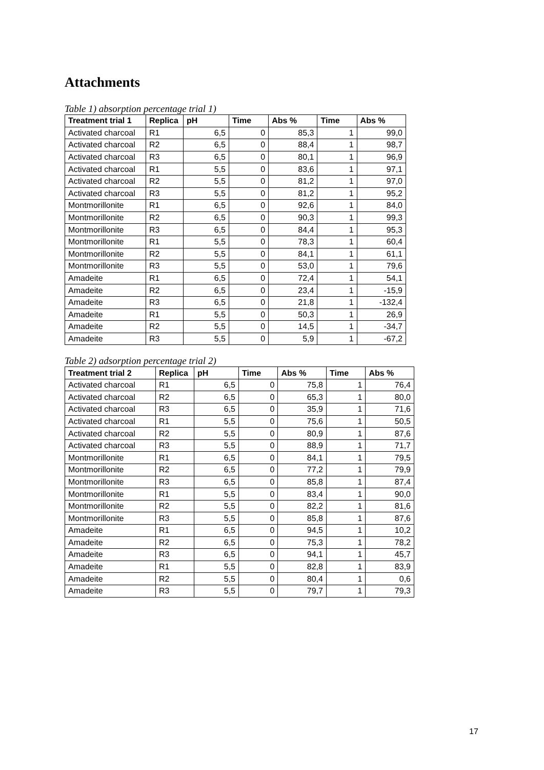Attachments
Table 1) absorption percentage trial 1)
| Treatment trial 1 | Replica | pH | Time | Abs % | Time | Abs % |
| --- | --- | --- | --- | --- | --- | --- |
| Activated charcoal | R1 | 6,5 | 0 | 85,3 | 1 | 99,0 |
| Activated charcoal | R2 | 6,5 | 0 | 88,4 | 1 | 98,7 |
| Activated charcoal | R3 | 6,5 | 0 | 80,1 | 1 | 96,9 |
| Activated charcoal | R1 | 5,5 | 0 | 83,6 | 1 | 97,1 |
| Activated charcoal | R2 | 5,5 | 0 | 81,2 | 1 | 97,0 |
| Activated charcoal | R3 | 5,5 | 0 | 81,2 | 1 | 95,2 |
| Montmorillonite | R1 | 6,5 | 0 | 92,6 | 1 | 84,0 |
| Montmorillonite | R2 | 6,5 | 0 | 90,3 | 1 | 99,3 |
| Montmorillonite | R3 | 6,5 | 0 | 84,4 | 1 | 95,3 |
| Montmorillonite | R1 | 5,5 | 0 | 78,3 | 1 | 60,4 |
| Montmorillonite | R2 | 5,5 | 0 | 84,1 | 1 | 61,1 |
| Montmorillonite | R3 | 5,5 | 0 | 53,0 | 1 | 79,6 |
| Amadeite | R1 | 6,5 | 0 | 72,4 | 1 | 54,1 |
| Amadeite | R2 | 6,5 | 0 | 23,4 | 1 | -15,9 |
| Amadeite | R3 | 6,5 | 0 | 21,8 | 1 | -132,4 |
| Amadeite | R1 | 5,5 | 0 | 50,3 | 1 | 26,9 |
| Amadeite | R2 | 5,5 | 0 | 14,5 | 1 | -34,7 |
| Amadeite | R3 | 5,5 | 0 | 5,9 | 1 | -67,2 |
Table 2) adsorption percentage trial 2)
| Treatment trial 2 | Replica | pH | Time | Abs % | Time | Abs % |
| --- | --- | --- | --- | --- | --- | --- |
| Activated charcoal | R1 | 6,5 | 0 | 75,8 | 1 | 76,4 |
| Activated charcoal | R2 | 6,5 | 0 | 65,3 | 1 | 80,0 |
| Activated charcoal | R3 | 6,5 | 0 | 35,9 | 1 | 71,6 |
| Activated charcoal | R1 | 5,5 | 0 | 75,6 | 1 | 50,5 |
| Activated charcoal | R2 | 5,5 | 0 | 80,9 | 1 | 87,6 |
| Activated charcoal | R3 | 5,5 | 0 | 88,9 | 1 | 71,7 |
| Montmorillonite | R1 | 6,5 | 0 | 84,1 | 1 | 79,5 |
| Montmorillonite | R2 | 6,5 | 0 | 77,2 | 1 | 79,9 |
| Montmorillonite | R3 | 6,5 | 0 | 85,8 | 1 | 87,4 |
| Montmorillonite | R1 | 5,5 | 0 | 83,4 | 1 | 90,0 |
| Montmorillonite | R2 | 5,5 | 0 | 82,2 | 1 | 81,6 |
| Montmorillonite | R3 | 5,5 | 0 | 85,8 | 1 | 87,6 |
| Amadeite | R1 | 6,5 | 0 | 94,5 | 1 | 10,2 |
| Amadeite | R2 | 6,5 | 0 | 75,3 | 1 | 78,2 |
| Amadeite | R3 | 6,5 | 0 | 94,1 | 1 | 45,7 |
| Amadeite | R1 | 5,5 | 0 | 82,8 | 1 | 83,9 |
| Amadeite | R2 | 5,5 | 0 | 80,4 | 1 | 0,6 |
| Amadeite | R3 | 5,5 | 0 | 79,7 | 1 | 79,3 |
17